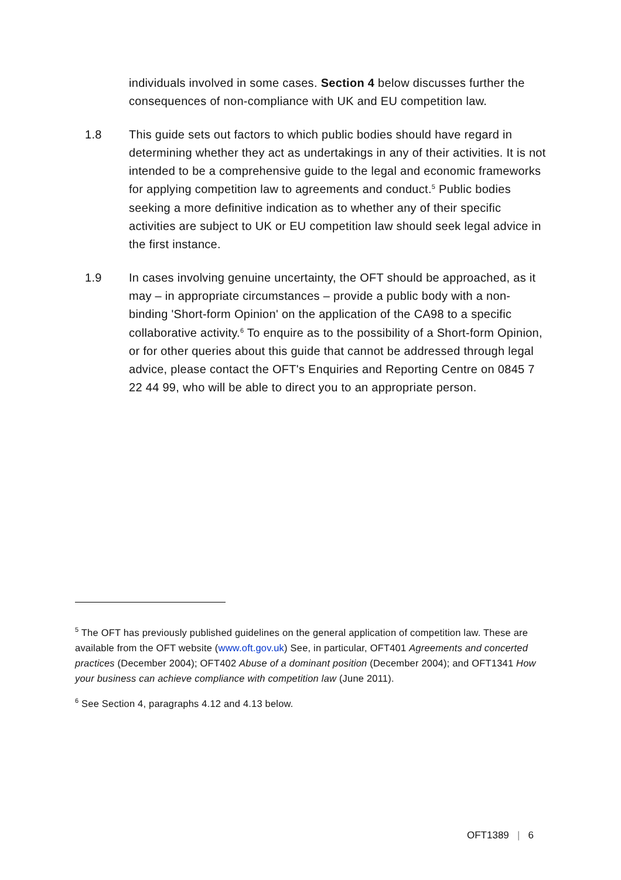individuals involved in some cases. Section 4 below discusses further the consequences of non-compliance with UK and EU competition law.
1.8 This guide sets out factors to which public bodies should have regard in determining whether they act as undertakings in any of their activities. It is not intended to be a comprehensive guide to the legal and economic frameworks for applying competition law to agreements and conduct.<sup>5</sup> Public bodies seeking a more definitive indication as to whether any of their specific activities are subject to UK or EU competition law should seek legal advice in the first instance.
1.9 In cases involving genuine uncertainty, the OFT should be approached, as it may – in appropriate circumstances – provide a public body with a non-binding 'Short-form Opinion' on the application of the CA98 to a specific collaborative activity.<sup>6</sup> To enquire as to the possibility of a Short-form Opinion, or for other queries about this guide that cannot be addressed through legal advice, please contact the OFT's Enquiries and Reporting Centre on 0845 7 22 44 99, who will be able to direct you to an appropriate person.
<sup>5</sup> The OFT has previously published guidelines on the general application of competition law. These are available from the OFT website (www.oft.gov.uk) See, in particular, OFT401 Agreements and concerted practices (December 2004); OFT402 Abuse of a dominant position (December 2004); and OFT1341 How your business can achieve compliance with competition law (June 2011).
<sup>6</sup> See Section 4, paragraphs 4.12 and 4.13 below.
OFT1389 | 6